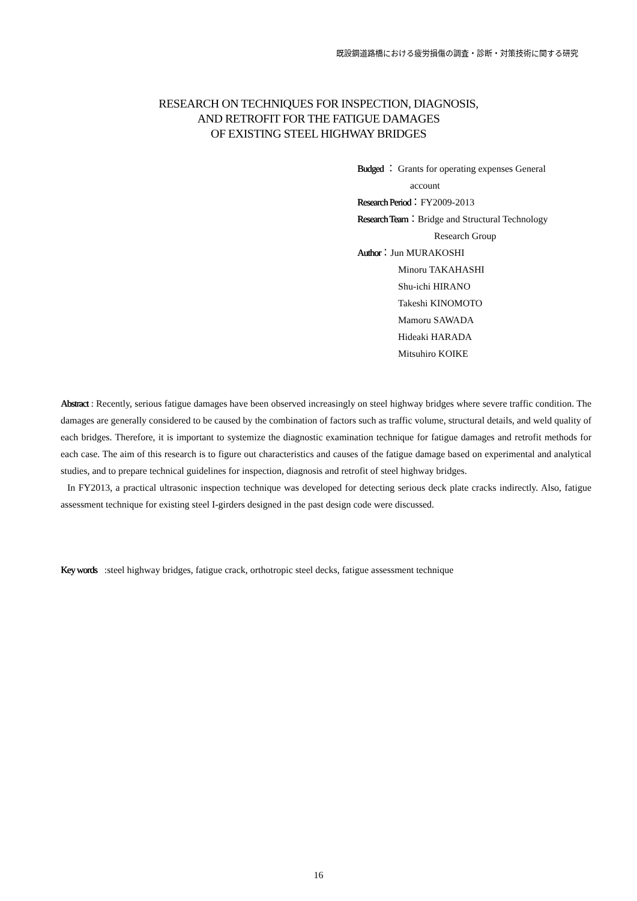既設鋼道路橋における疲労損傷の調査・診断・対策技術に関する研究
RESEARCH ON TECHNIQUES FOR INSPECTION, DIAGNOSIS,
AND RETROFIT FOR THE FATIGUE DAMAGES
OF EXISTING STEEL HIGHWAY BRIDGES
Budged ： Grants for operating expenses General
account
Research Period：FY2009-2013
Research Team：Bridge and Structural Technology
Research Group
Author：Jun MURAKOSHI
Minoru TAKAHASHI
Shu-ichi HIRANO
Takeshi KINOMOTO
Mamoru SAWADA
Hideaki HARADA
Mitsuhiro KOIKE
Abstract : Recently, serious fatigue damages have been observed increasingly on steel highway bridges where severe traffic condition. The damages are generally considered to be caused by the combination of factors such as traffic volume, structural details, and weld quality of each bridges. Therefore, it is important to systemize the diagnostic examination technique for fatigue damages and retrofit methods for each case. The aim of this research is to figure out characteristics and causes of the fatigue damage based on experimental and analytical studies, and to prepare technical guidelines for inspection, diagnosis and retrofit of steel highway bridges.
In FY2013, a practical ultrasonic inspection technique was developed for detecting serious deck plate cracks indirectly. Also, fatigue assessment technique for existing steel I-girders designed in the past design code were discussed.
Key words :steel highway bridges, fatigue crack, orthotropic steel decks, fatigue assessment technique
16